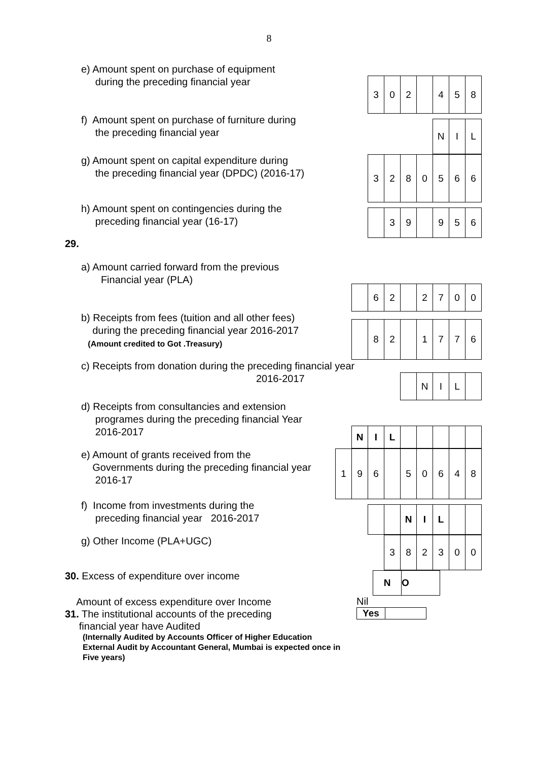8
e) Amount spent on purchase of equipment
during the preceding financial year
| 3 | 0 | 2 | | 4 | 5 | 8 |
f) Amount spent on purchase of furniture during
the preceding financial year
| N | I | L |
g) Amount spent on capital expenditure during
the preceding financial year (DPDC) (2016-17)
| 3 | 2 | 8 | 0 | 5 | 6 | 6 |
h) Amount spent on contingencies during the
preceding financial year (16-17)
| | 3 | 9 | | 9 | 5 | 6 |
29.
a) Amount carried forward from the previous
Financial year (PLA)
| | 6 | 2 | | 2 | 7 | 0 | 0 |
b) Receipts from fees (tuition and all other fees)
during the preceding financial year 2016-2017
(Amount credited to Got .Treasury)
| | 8 | 2 | | 1 | 7 | 7 | 6 |
c) Receipts from donation during the preceding financial year
2016-2017
| | N | I | L | |
d) Receipts from consultancies and extension
programes during the preceding financial Year
2016-2017
| N | I | L | | | | | |
e) Amount of grants received from the
Governments during the preceding financial year
2016-17
| 1 | 9 | 6 | | 5 | 0 | 6 | 4 | 8 |
f) Income from investments during the
preceding financial year 2016-2017
| | | N | I | L | | |
g) Other Income (PLA+UGC)
| 3 | 8 | 2 | 3 | 0 | 0 |
30. Excess of expenditure over income
| N | O |
Amount of excess expenditure over Income
31. The institutional accounts of the preceding
financial year have Audited
(Internally Audited by Accounts Officer of Higher Education
External Audit by Accountant General, Mumbai is expected once in
Five years)
Nil
| Yes | |